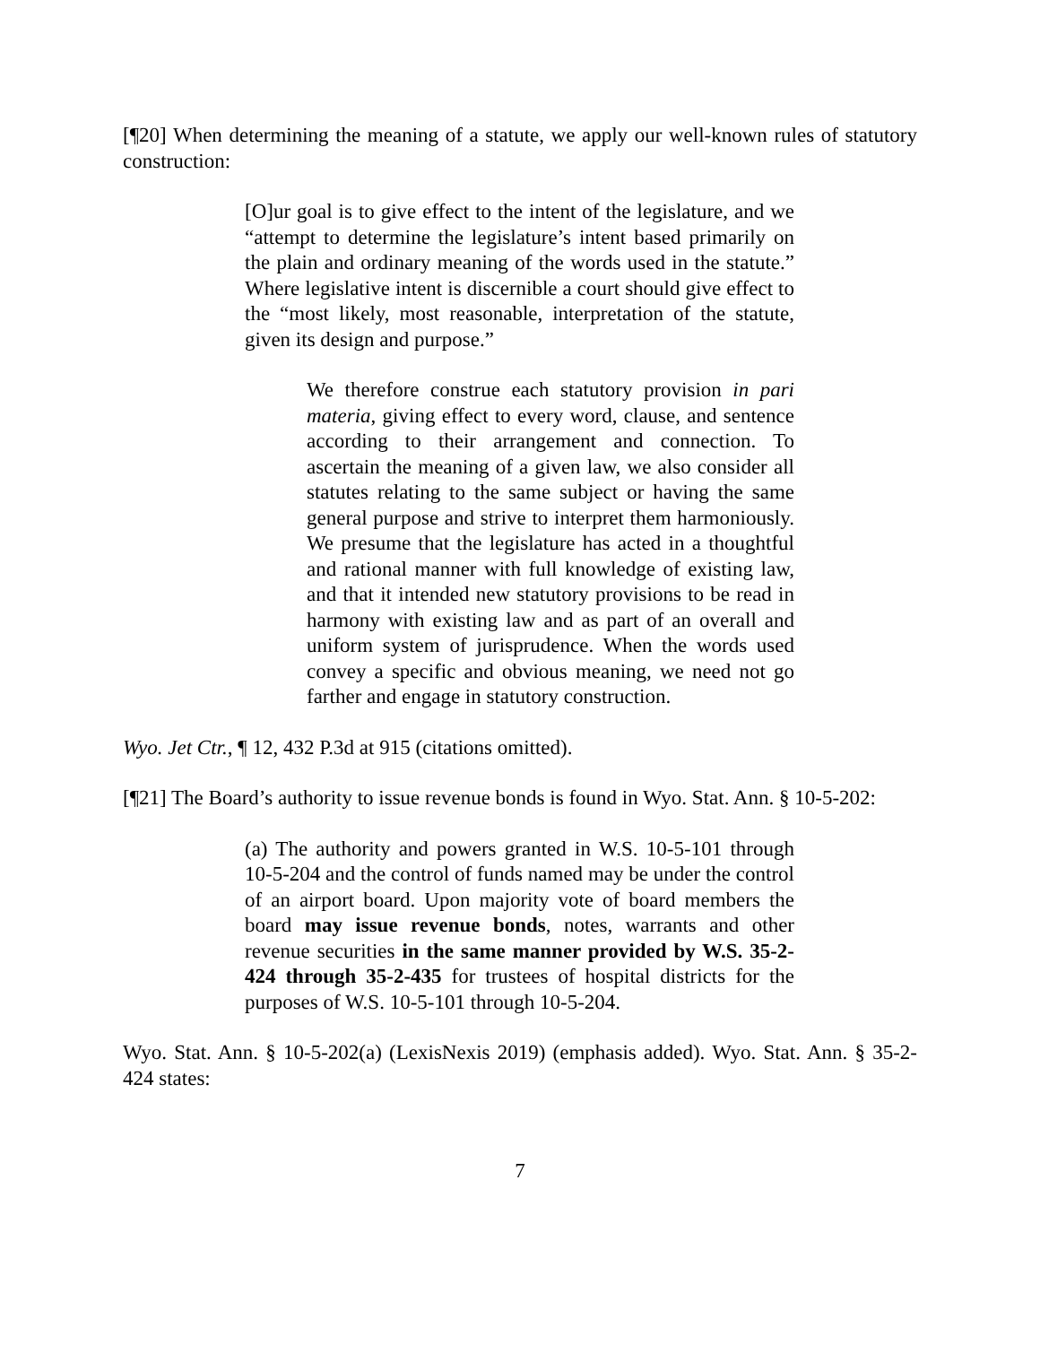[¶20] When determining the meaning of a statute, we apply our well-known rules of statutory construction:
[O]ur goal is to give effect to the intent of the legislature, and we “attempt to determine the legislature’s intent based primarily on the plain and ordinary meaning of the words used in the statute.” Where legislative intent is discernible a court should give effect to the “most likely, most reasonable, interpretation of the statute, given its design and purpose.”
We therefore construe each statutory provision in pari materia, giving effect to every word, clause, and sentence according to their arrangement and connection. To ascertain the meaning of a given law, we also consider all statutes relating to the same subject or having the same general purpose and strive to interpret them harmoniously. We presume that the legislature has acted in a thoughtful and rational manner with full knowledge of existing law, and that it intended new statutory provisions to be read in harmony with existing law and as part of an overall and uniform system of jurisprudence. When the words used convey a specific and obvious meaning, we need not go farther and engage in statutory construction.
Wyo. Jet Ctr., ¶ 12, 432 P.3d at 915 (citations omitted).
[¶21] The Board’s authority to issue revenue bonds is found in Wyo. Stat. Ann. § 10-5-202:
(a) The authority and powers granted in W.S. 10-5-101 through 10-5-204 and the control of funds named may be under the control of an airport board. Upon majority vote of board members the board may issue revenue bonds, notes, warrants and other revenue securities in the same manner provided by W.S. 35-2-424 through 35-2-435 for trustees of hospital districts for the purposes of W.S. 10-5-101 through 10-5-204.
Wyo. Stat. Ann. § 10-5-202(a) (LexisNexis 2019) (emphasis added). Wyo. Stat. Ann. § 35-2-424 states:
7